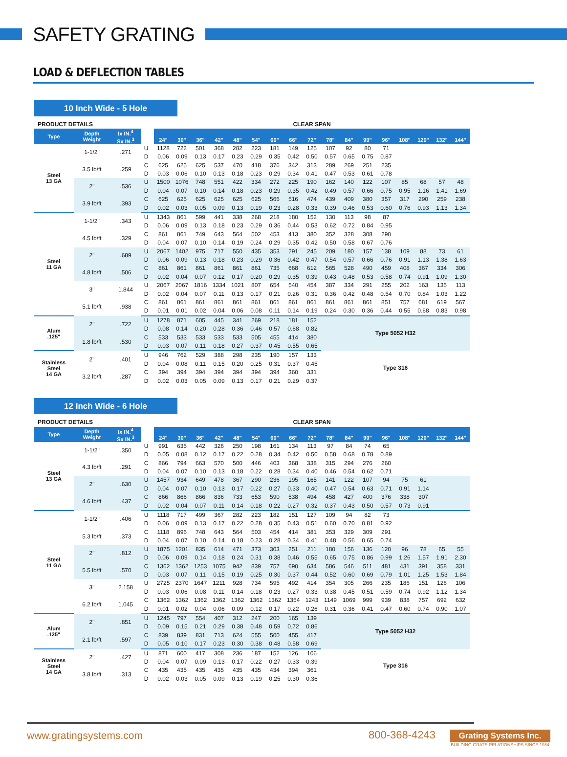SAFETY GRATING
LOAD & DEFLECTION TABLES
10 Inch Wide - 5 Hole
| PRODUCT DETAILS | | | | CLEAR SPAN | | | | | | | | | | | | | | | | |
| --- | --- | --- | --- | --- | --- | --- | --- | --- | --- | --- | --- | --- | --- | --- | --- | --- | --- | --- | --- | --- |
| Type | Depth Weight | Ix IN.<sup>4</sup> Sx IN.<sup>3</sup> | | 24" | 30" | 36" | 42" | 48" | 54" | 60" | 66" | 72" | 78" | 84" | 90" | 96" | 108" | 120" | 132" | 144" |
| Steel 13 GA | 1-1/2" | .271 | U | 1128 | 722 | 501 | 368 | 282 | 223 | 181 | 149 | 125 | 107 | 92 | 80 | 71 | | | | |
| | | | D | 0.06 | 0.09 | 0.13 | 0.17 | 0.23 | 0.29 | 0.35 | 0.42 | 0.50 | 0.57 | 0.65 | 0.75 | 0.87 | | | | |
| | 3.5 lb/ft | .259 | C | 625 | 625 | 625 | 537 | 470 | 418 | 376 | 342 | 313 | 289 | 269 | 251 | 235 | | | | |
| | | | D | 0.03 | 0.06 | 0.10 | 0.13 | 0.18 | 0.23 | 0.29 | 0.34 | 0.41 | 0.47 | 0.53 | 0.61 | 0.78 | | | | |
| | 2" | .536 | U | 1500 | 1076 | 748 | 551 | 422 | 334 | 272 | 225 | 190 | 162 | 140 | 122 | 107 | 85 | 68 | 57 | 48 |
| | | | D | 0.04 | 0.07 | 0.10 | 0.14 | 0.18 | 0.23 | 0.29 | 0.35 | 0.42 | 0.49 | 0.57 | 0.66 | 0.75 | 0.95 | 1.16 | 1.41 | 1.69 |
| | 3.9 lb/ft | .393 | C | 625 | 625 | 625 | 625 | 625 | 625 | 566 | 516 | 474 | 439 | 409 | 380 | 357 | 317 | 290 | 259 | 238 |
| | | | D | 0.02 | 0.03 | 0.05 | 0.09 | 0.13 | 0.19 | 0.23 | 0.28 | 0.33 | 0.39 | 0.46 | 0.53 | 0.60 | 0.76 | 0.93 | 1.13 | 1.34 |
| Steel 11 GA | 1-1/2" | .343 | U | 1343 | 861 | 599 | 441 | 338 | 268 | 218 | 180 | 152 | 130 | 113 | 98 | 87 | | | | |
| | | | D | 0.06 | 0.09 | 0.13 | 0.18 | 0.23 | 0.29 | 0.36 | 0.44 | 0.53 | 0.62 | 0.72 | 0.84 | 0.95 | | | | |
| | 4.5 lb/ft | .329 | C | 861 | 861 | 749 | 643 | 564 | 502 | 453 | 413 | 380 | 352 | 328 | 308 | 290 | | | | |
| | | | D | 0.04 | 0.07 | 0.10 | 0.14 | 0.19 | 0.24 | 0.29 | 0.35 | 0.42 | 0.50 | 0.58 | 0.67 | 0.76 | | | | |
| | 2" | .689 | U | 2067 | 1402 | 975 | 717 | 550 | 435 | 353 | 291 | 245 | 209 | 180 | 157 | 138 | 109 | 88 | 73 | 61 |
| | | | D | 0.06 | 0.09 | 0.13 | 0.18 | 0.23 | 0.29 | 0.36 | 0.42 | 0.47 | 0.54 | 0.57 | 0.66 | 0.76 | 0.91 | 1.13 | 1.38 | 1.63 |
| | 4.8 lb/ft | .506 | C | 861 | 861 | 861 | 861 | 861 | 861 | 735 | 668 | 612 | 565 | 528 | 490 | 459 | 408 | 367 | 334 | 306 |
| | | | D | 0.02 | 0.04 | 0.07 | 0.12 | 0.17 | 0.20 | 0.29 | 0.35 | 0.39 | 0.43 | 0.48 | 0.53 | 0.58 | 0.74 | 0.91 | 1.09 | 1.30 |
| | 3" | 1.844 | U | 2067 | 2067 | 1816 | 1334 | 1021 | 807 | 654 | 540 | 454 | 387 | 334 | 291 | 255 | 202 | 163 | 135 | 113 |
| | | | D | 0.02 | 0.04 | 0.07 | 0.11 | 0.13 | 0.17 | 0.21 | 0.26 | 0.31 | 0.36 | 0.42 | 0.48 | 0.54 | 0.70 | 0.84 | 1.03 | 1.22 |
| | 5.1 lb/ft | .938 | C | 861 | 861 | 861 | 861 | 861 | 861 | 861 | 861 | 861 | 861 | 861 | 861 | 851 | 757 | 681 | 619 | 567 |
| | | | D | 0.01 | 0.01 | 0.02 | 0.04 | 0.06 | 0.08 | 0.11 | 0.14 | 0.19 | 0.24 | 0.30 | 0.36 | 0.44 | 0.55 | 0.68 | 0.83 | 0.98 |
| Alum .125" | 2" | .722 | U | 1278 | 871 | 605 | 445 | 341 | 269 | 218 | 181 | 152 | Type 5052 H32 | | | | | | | |
| | | | D | 0.08 | 0.14 | 0.20 | 0.28 | 0.36 | 0.46 | 0.57 | 0.68 | 0.82 | | | | | | | | |
| | 1.8 lb/ft | .530 | C | 533 | 533 | 533 | 533 | 533 | 505 | 455 | 414 | 380 | | | | | | | | |
| | | | D | 0.03 | 0.07 | 0.11 | 0.18 | 0.27 | 0.37 | 0.45 | 0.55 | 0.65 | | | | | | | | |
| Stainless Steel 14 GA | 2" | .401 | U | 946 | 762 | 529 | 388 | 298 | 235 | 190 | 157 | 133 | Type 316 | | | | | | | |
| | | | D | 0.04 | 0.08 | 0.11 | 0.15 | 0.20 | 0.25 | 0.31 | 0.37 | 0.45 | | | | | | | | |
| | 3.2 lb/ft | .287 | C | 394 | 394 | 394 | 394 | 394 | 394 | 394 | 360 | 331 | | | | | | | | |
| | | | D | 0.02 | 0.03 | 0.05 | 0.09 | 0.13 | 0.17 | 0.21 | 0.29 | 0.37 | | | | | | | | |
12 Inch Wide - 6 Hole
| PRODUCT DETAILS | | | | CLEAR SPAN | | | | | | | | | | | | | | | | |
| --- | --- | --- | --- | --- | --- | --- | --- | --- | --- | --- | --- | --- | --- | --- | --- | --- | --- | --- | --- | --- |
| Type | Depth Weight | Ix IN.<sup>4</sup> Sx IN.<sup>3</sup> | | 24" | 30" | 36" | 42" | 48" | 54" | 60" | 66" | 72" | 78" | 84" | 90" | 96" | 108" | 120" | 132" | 144" |
| Steel 13 GA | 1-1/2" | .350 | U | 991 | 635 | 442 | 326 | 250 | 198 | 161 | 134 | 113 | 97 | 84 | 74 | 65 | | | | |
| | | | D | 0.05 | 0.08 | 0.12 | 0.17 | 0.22 | 0.28 | 0.34 | 0.42 | 0.50 | 0.58 | 0.68 | 0.78 | 0.89 | | | | |
| | 4.3 lb/ft | .291 | C | 866 | 794 | 663 | 570 | 500 | 446 | 403 | 368 | 338 | 315 | 294 | 276 | 260 | | | | |
| | | | D | 0.04 | 0.07 | 0.10 | 0.13 | 0.18 | 0.22 | 0.28 | 0.34 | 0.40 | 0.46 | 0.54 | 0.62 | 0.71 | | | | |
| | 2" | .630 | U | 1457 | 934 | 649 | 478 | 367 | 290 | 236 | 195 | 165 | 141 | 122 | 107 | 94 | 75 | 61 | | |
| | | | D | 0.04 | 0.07 | 0.10 | 0.13 | 0.17 | 0.22 | 0.27 | 0.33 | 0.40 | 0.47 | 0.54 | 0.63 | 0.71 | 0.91 | 1.14 | | |
| | 4.6 lb/ft | .437 | C | 866 | 866 | 866 | 836 | 733 | 653 | 590 | 538 | 494 | 458 | 427 | 400 | 376 | 338 | 307 | | |
| | | | D | 0.02 | 0.04 | 0.07 | 0.11 | 0.14 | 0.18 | 0.22 | 0.27 | 0.32 | 0.37 | 0.43 | 0.50 | 0.57 | 0.73 | 0.91 | | |
| Steel 11 GA | 1-1/2" | .406 | U | 1118 | 717 | 499 | 367 | 282 | 223 | 182 | 151 | 127 | 109 | 94 | 82 | 73 | | | | |
| | | | D | 0.06 | 0.09 | 0.13 | 0.17 | 0.22 | 0.28 | 0.35 | 0.43 | 0.51 | 0.60 | 0.70 | 0.81 | 0.92 | | | | |
| | 5.3 lb/ft | .373 | C | 1118 | 896 | 748 | 643 | 564 | 503 | 454 | 414 | 381 | 353 | 329 | 309 | 291 | | | | |
| | | | D | 0.04 | 0.07 | 0.10 | 0.14 | 0.18 | 0.23 | 0.28 | 0.34 | 0.41 | 0.48 | 0.56 | 0.65 | 0.74 | | | | |
| | 2" | .812 | U | 1875 | 1201 | 835 | 614 | 471 | 373 | 303 | 251 | 211 | 180 | 156 | 136 | 120 | 96 | 78 | 65 | 55 |
| | | | D | 0.06 | 0.09 | 0.14 | 0.18 | 0.24 | 0.31 | 0.38 | 0.46 | 0.55 | 0.65 | 0.75 | 0.86 | 0.99 | 1.26 | 1.57 | 1.91 | 2.30 |
| | 5.5 lb/ft | .570 | C | 1362 | 1362 | 1253 | 1075 | 942 | 839 | 757 | 690 | 634 | 586 | 546 | 511 | 481 | 431 | 391 | 358 | 331 |
| | | | D | 0.03 | 0.07 | 0.11 | 0.15 | 0.19 | 0.25 | 0.30 | 0.37 | 0.44 | 0.52 | 0.60 | 0.69 | 0.79 | 1.01 | 1.25 | 1.53 | 1.84 |
| | 3" | 2.158 | U | 2725 | 2370 | 1647 | 1211 | 928 | 734 | 595 | 492 | 414 | 354 | 305 | 266 | 235 | 186 | 151 | 126 | 106 |
| | | | D | 0.03 | 0.06 | 0.08 | 0.11 | 0.14 | 0.18 | 0.23 | 0.27 | 0.33 | 0.38 | 0.45 | 0.51 | 0.59 | 0.74 | 0.92 | 1.12 | 1.34 |
| | 6.2 lb/ft | 1.045 | C | 1362 | 1362 | 1362 | 1362 | 1362 | 1362 | 1362 | 1354 | 1243 | 1149 | 1069 | 999 | 939 | 838 | 757 | 692 | 632 |
| | | | D | 0.01 | 0.02 | 0.04 | 0.06 | 0.09 | 0.12 | 0.17 | 0.22 | 0.26 | 0.31 | 0.36 | 0.41 | 0.47 | 0.60 | 0.74 | 0.90 | 1.07 |
| Alum .125" | 2" | .851 | U | 1245 | 797 | 554 | 407 | 312 | 247 | 200 | 165 | 139 | Type 5052 H32 | | | | | | | |
| | | | D | 0.09 | 0.15 | 0.21 | 0.29 | 0.38 | 0.48 | 0.59 | 0.72 | 0.86 | | | | | | | | |
| | 2.1 lb/ft | .597 | C | 839 | 839 | 831 | 713 | 624 | 555 | 500 | 455 | 417 | | | | | | | | |
| | | | D | 0.05 | 0.10 | 0.17 | 0.23 | 0.30 | 0.38 | 0.48 | 0.58 | 0.69 | | | | | | | | |
| Stainless Steel 14 GA | 2" | .427 | U | 871 | 600 | 417 | 308 | 236 | 187 | 152 | 126 | 106 | Type 316 | | | | | | | |
| | | | D | 0.04 | 0.07 | 0.09 | 0.13 | 0.17 | 0.22 | 0.27 | 0.33 | 0.39 | | | | | | | | |
| | 3.8 lb/ft | .313 | C | 435 | 435 | 435 | 435 | 435 | 435 | 434 | 394 | 361 | | | | | | | | |
| | | | D | 0.02 | 0.03 | 0.05 | 0.09 | 0.13 | 0.19 | 0.25 | 0.30 | 0.36 | | | | | | | | |
www.gratingsystems.com 800-368-4243
Grating Systems Inc.
BUILDING GRATE RELATIONSHIPS SINCE 1984